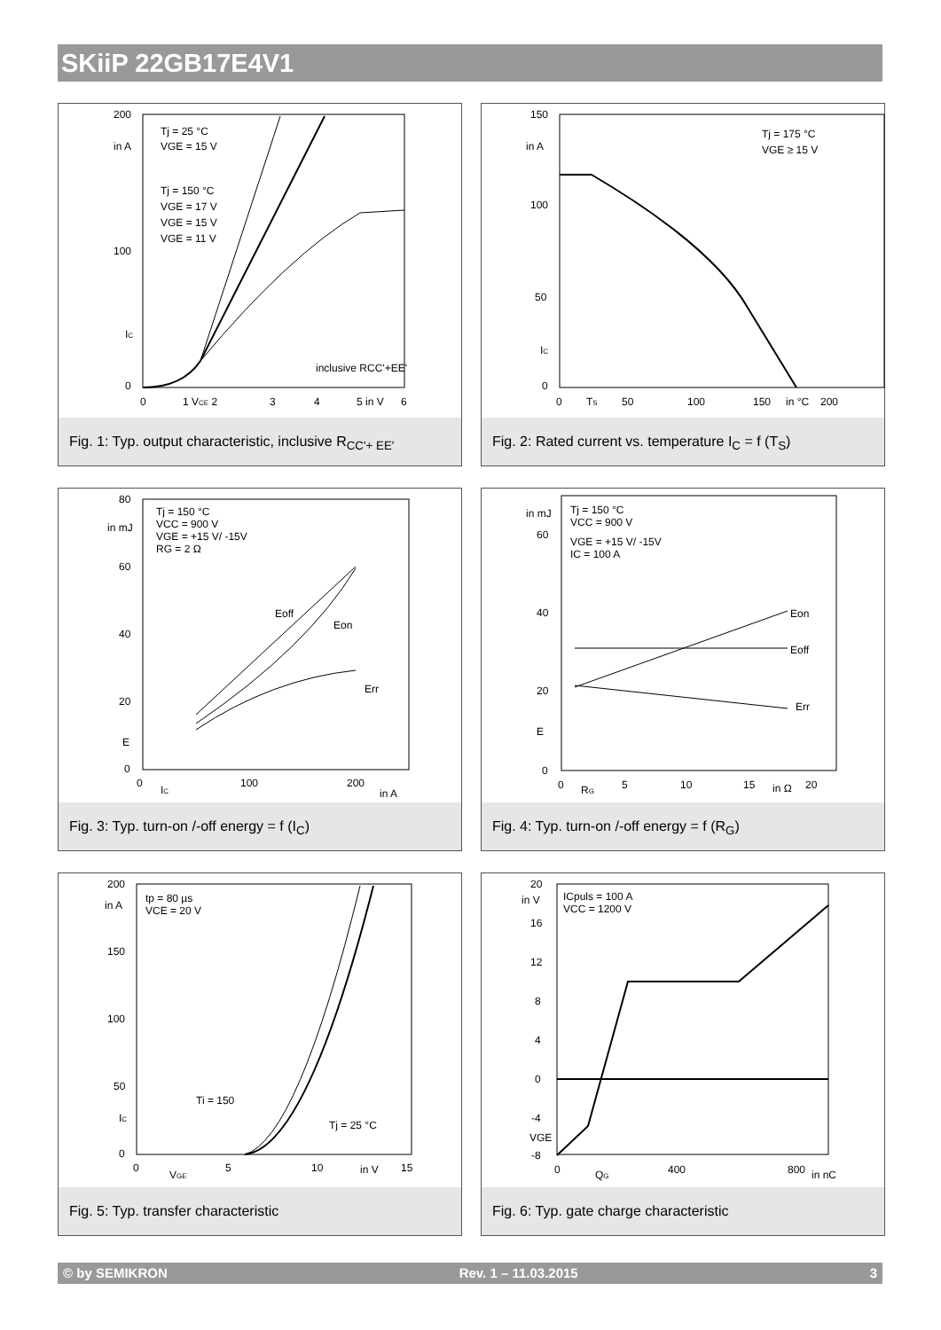SKiiP 22GB17E4V1
200
in A
100
IC
0
0
1 VCE 2
3
4
5 in V
6
Tj = 25 °C
VGE = 15 V
Tj = 150 °C
VGE = 17 V
VGE = 15 V
VGE = 11 V
inclusive RCC'+EE'
Fig. 1: Typ. output characteristic, inclusive R<sub>CC'+ EE'</sub>
150
in A
100
50
IC
0
0
TS
50
100
150
in °C
200
Tj = 175 °C
VGE ≥ 15 V
Fig. 2: Rated current vs. temperature I<sub>C</sub> = f (T<sub>S</sub>)
80
in mJ
60
40
20
E
0
0
IC
100
200
in A
Tj = 150 °C
VCC = 900 V
VGE = +15 V/ -15V
RG = 2 Ω
Eoff
Eon
Err
Fig. 3: Typ. turn-on /-off energy = f (I<sub>C</sub>)
in mJ
60
40
20
E
0
0
RG
5
10
15
in Ω
20
Tj = 150 °C
VCC = 900 V
VGE = +15 V/ -15V
IC = 100 A
Eon
Eoff
Err
Fig. 4: Typ. turn-on /-off energy = f (R<sub>G</sub>)
200
in A
150
100
50
IC
0
0
VGE
5
10
in V
15
tp = 80 µs
VCE = 20 V
Ti = 150
Tj = 25 °C
Fig. 5: Typ. transfer characteristic
20
in V
16
12
8
4
0
-4
VGE
-8
0
QG
400
800
in nC
ICpuls = 100 A
VCC = 1200 V
Fig. 6: Typ. gate charge characteristic
© by SEMIKRON Rev. 1 – 11.03.2015 3